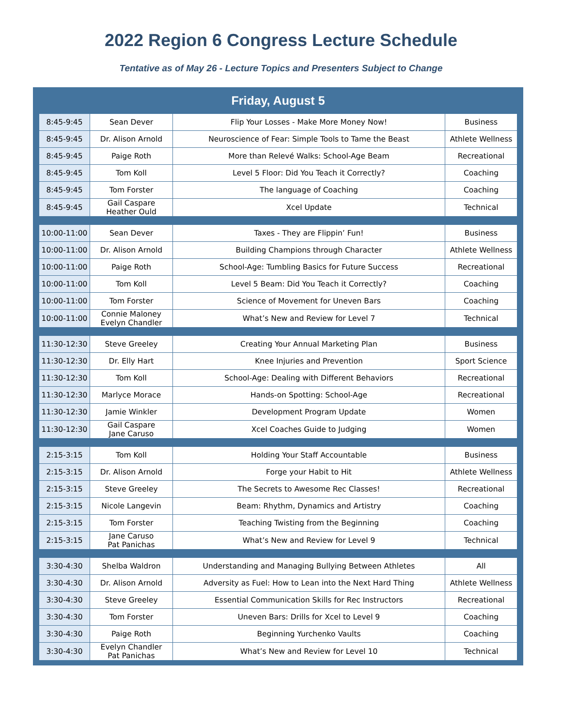2022 Region 6 Congress Lecture Schedule
Tentative as of May 26 - Lecture Topics and Presenters Subject to Change
| Friday, August 5 | | | |
| --- | --- | --- | --- |
| 8:45-9:45 | Sean Dever | Flip Your Losses - Make More Money Now! | Business |
| 8:45-9:45 | Dr. Alison Arnold | Neuroscience of Fear: Simple Tools to Tame the Beast | Athlete Wellness |
| 8:45-9:45 | Paige Roth | More than Relevé Walks: School-Age Beam | Recreational |
| 8:45-9:45 | Tom Koll | Level 5 Floor: Did You Teach it Correctly? | Coaching |
| 8:45-9:45 | Tom Forster | The language of Coaching | Coaching |
| 8:45-9:45 | Gail Caspare Heather Ould | Xcel Update | Technical |
| 10:00-11:00 | Sean Dever | Taxes - They are Flippin’ Fun! | Business |
| 10:00-11:00 | Dr. Alison Arnold | Building Champions through Character | Athlete Wellness |
| 10:00-11:00 | Paige Roth | School-Age: Tumbling Basics for Future Success | Recreational |
| 10:00-11:00 | Tom Koll | Level 5 Beam: Did You Teach it Correctly? | Coaching |
| 10:00-11:00 | Tom Forster | Science of Movement for Uneven Bars | Coaching |
| 10:00-11:00 | Connie Maloney Evelyn Chandler | What’s New and Review for Level 7 | Technical |
| 11:30-12:30 | Steve Greeley | Creating Your Annual Marketing Plan | Business |
| 11:30-12:30 | Dr. Elly Hart | Knee Injuries and Prevention | Sport Science |
| 11:30-12:30 | Tom Koll | School-Age: Dealing with Different Behaviors | Recreational |
| 11:30-12:30 | Marlyce Morace | Hands-on Spotting: School-Age | Recreational |
| 11:30-12:30 | Jamie Winkler | Development Program Update | Women |
| 11:30-12:30 | Gail Caspare Jane Caruso | Xcel Coaches Guide to Judging | Women |
| 2:15-3:15 | Tom Koll | Holding Your Staff Accountable | Business |
| 2:15-3:15 | Dr. Alison Arnold | Forge your Habit to Hit | Athlete Wellness |
| 2:15-3:15 | Steve Greeley | The Secrets to Awesome Rec Classes! | Recreational |
| 2:15-3:15 | Nicole Langevin | Beam: Rhythm, Dynamics and Artistry | Coaching |
| 2:15-3:15 | Tom Forster | Teaching Twisting from the Beginning | Coaching |
| 2:15-3:15 | Jane Caruso Pat Panichas | What’s New and Review for Level 9 | Technical |
| 3:30-4:30 | Shelba Waldron | Understanding and Managing Bullying Between Athletes | All |
| 3:30-4:30 | Dr. Alison Arnold | Adversity as Fuel: How to Lean into the Next Hard Thing | Athlete Wellness |
| 3:30-4:30 | Steve Greeley | Essential Communication Skills for Rec Instructors | Recreational |
| 3:30-4:30 | Tom Forster | Uneven Bars: Drills for Xcel to Level 9 | Coaching |
| 3:30-4:30 | Paige Roth | Beginning Yurchenko Vaults | Coaching |
| 3:30-4:30 | Evelyn Chandler Pat Panichas | What’s New and Review for Level 10 | Technical |